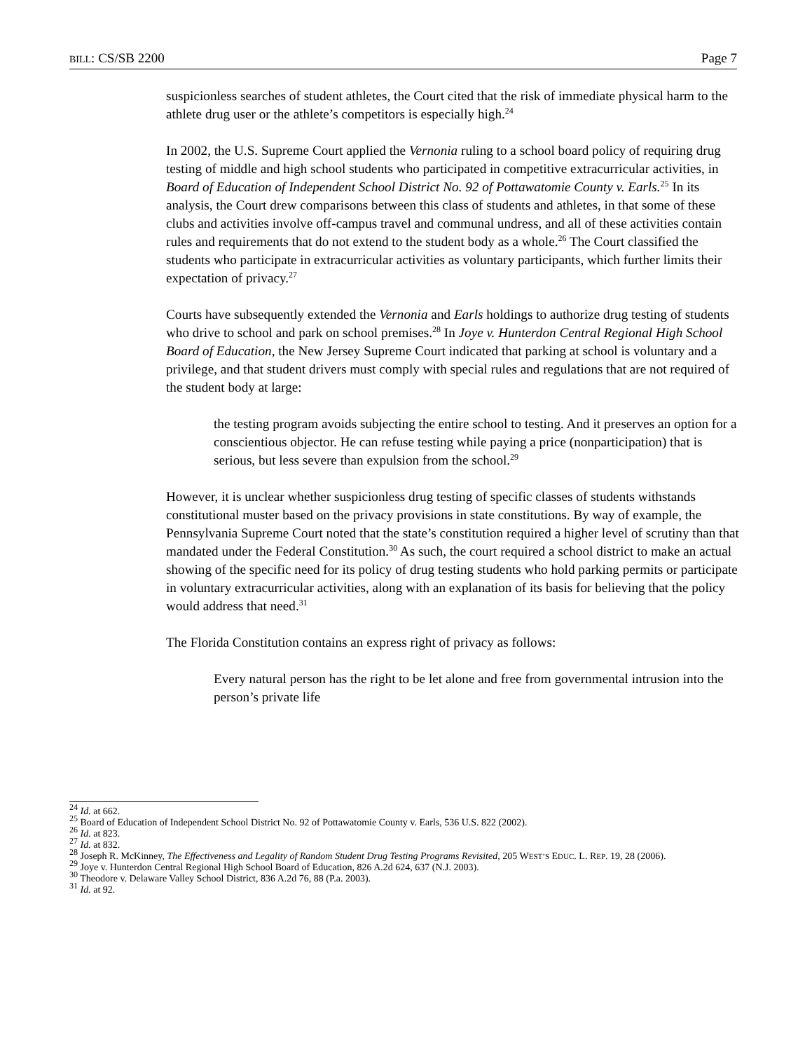BILL: CS/SB 2200 Page 7
suspicionless searches of student athletes, the Court cited that the risk of immediate physical harm to the athlete drug user or the athlete’s competitors is especially high.<sup>24</sup>
In 2002, the U.S. Supreme Court applied the Vernonia ruling to a school board policy of requiring drug testing of middle and high school students who participated in competitive extracurricular activities, in Board of Education of Independent School District No. 92 of Pottawatomie County v. Earls.<sup>25</sup> In its analysis, the Court drew comparisons between this class of students and athletes, in that some of these clubs and activities involve off-campus travel and communal undress, and all of these activities contain rules and requirements that do not extend to the student body as a whole.<sup>26</sup> The Court classified the students who participate in extracurricular activities as voluntary participants, which further limits their expectation of privacy.<sup>27</sup>
Courts have subsequently extended the Vernonia and Earls holdings to authorize drug testing of students who drive to school and park on school premises.<sup>28</sup> In Joye v. Hunterdon Central Regional High School Board of Education, the New Jersey Supreme Court indicated that parking at school is voluntary and a privilege, and that student drivers must comply with special rules and regulations that are not required of the student body at large:
the testing program avoids subjecting the entire school to testing. And it preserves an option for a conscientious objector. He can refuse testing while paying a price (nonparticipation) that is serious, but less severe than expulsion from the school.<sup>29</sup>
However, it is unclear whether suspicionless drug testing of specific classes of students withstands constitutional muster based on the privacy provisions in state constitutions. By way of example, the Pennsylvania Supreme Court noted that the state’s constitution required a higher level of scrutiny than that mandated under the Federal Constitution.<sup>30</sup> As such, the court required a school district to make an actual showing of the specific need for its policy of drug testing students who hold parking permits or participate in voluntary extracurricular activities, along with an explanation of its basis for believing that the policy would address that need.<sup>31</sup>
The Florida Constitution contains an express right of privacy as follows:
Every natural person has the right to be let alone and free from governmental intrusion into the person’s private life
<sup>24</sup> Id. at 662.
<sup>25</sup> Board of Education of Independent School District No. 92 of Pottawatomie County v. Earls, 536 U.S. 822 (2002).
<sup>26</sup> Id. at 823.
<sup>27</sup> Id. at 832.
<sup>28</sup> Joseph R. McKinney, The Effectiveness and Legality of Random Student Drug Testing Programs Revisited, 205 WEST’S EDUC. L. REP. 19, 28 (2006).
<sup>29</sup> Joye v. Hunterdon Central Regional High School Board of Education, 826 A.2d 624, 637 (N.J. 2003).
<sup>30</sup> Theodore v. Delaware Valley School District, 836 A.2d 76, 88 (P.a. 2003).
<sup>31</sup> Id. at 92.